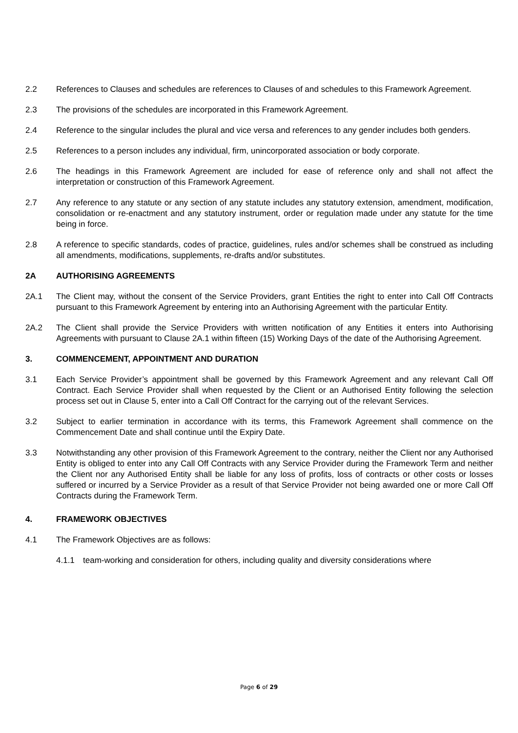2.2 References to Clauses and schedules are references to Clauses of and schedules to this Framework Agreement.
2.3 The provisions of the schedules are incorporated in this Framework Agreement.
2.4 Reference to the singular includes the plural and vice versa and references to any gender includes both genders.
2.5 References to a person includes any individual, firm, unincorporated association or body corporate.
2.6 The headings in this Framework Agreement are included for ease of reference only and shall not affect the interpretation or construction of this Framework Agreement.
2.7 Any reference to any statute or any section of any statute includes any statutory extension, amendment, modification, consolidation or re-enactment and any statutory instrument, order or regulation made under any statute for the time being in force.
2.8 A reference to specific standards, codes of practice, guidelines, rules and/or schemes shall be construed as including all amendments, modifications, supplements, re-drafts and/or substitutes.
2A AUTHORISING AGREEMENTS
2A.1 The Client may, without the consent of the Service Providers, grant Entities the right to enter into Call Off Contracts pursuant to this Framework Agreement by entering into an Authorising Agreement with the particular Entity.
2A.2 The Client shall provide the Service Providers with written notification of any Entities it enters into Authorising Agreements with pursuant to Clause 2A.1 within fifteen (15) Working Days of the date of the Authorising Agreement.
3. COMMENCEMENT, APPOINTMENT AND DURATION
3.1 Each Service Provider’s appointment shall be governed by this Framework Agreement and any relevant Call Off Contract. Each Service Provider shall when requested by the Client or an Authorised Entity following the selection process set out in Clause 5, enter into a Call Off Contract for the carrying out of the relevant Services.
3.2 Subject to earlier termination in accordance with its terms, this Framework Agreement shall commence on the Commencement Date and shall continue until the Expiry Date.
3.3 Notwithstanding any other provision of this Framework Agreement to the contrary, neither the Client nor any Authorised Entity is obliged to enter into any Call Off Contracts with any Service Provider during the Framework Term and neither the Client nor any Authorised Entity shall be liable for any loss of profits, loss of contracts or other costs or losses suffered or incurred by a Service Provider as a result of that Service Provider not being awarded one or more Call Off Contracts during the Framework Term.
4. FRAMEWORK OBJECTIVES
4.1 The Framework Objectives are as follows:
4.1.1 team-working and consideration for others, including quality and diversity considerations where
Page 6 of 29